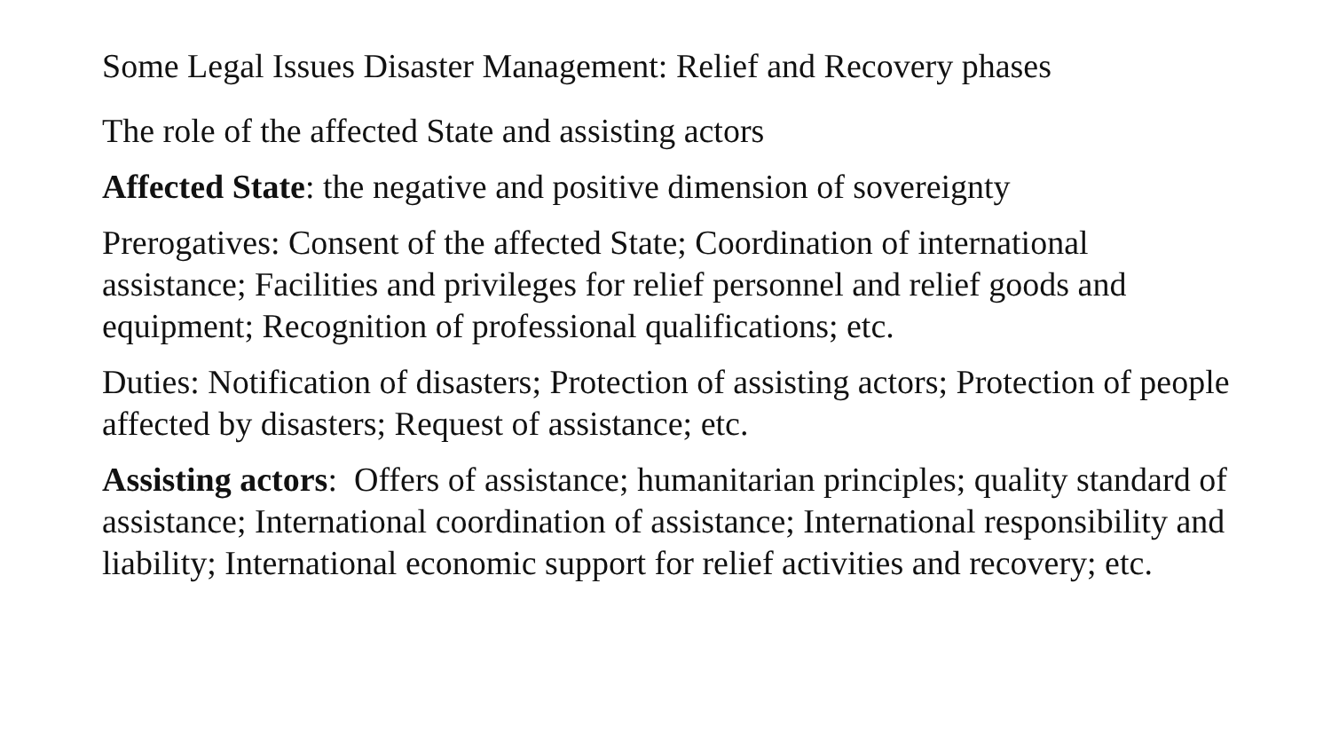Some Legal Issues Disaster Management: Relief and Recovery phases
The role of the affected State and assisting actors
Affected State: the negative and positive dimension of sovereignty
Prerogatives: Consent of the affected State; Coordination of international assistance; Facilities and privileges for relief personnel and relief goods and equipment; Recognition of professional qualifications; etc.
Duties: Notification of disasters; Protection of assisting actors; Protection of people affected by disasters; Request of assistance; etc.
Assisting actors: Offers of assistance; humanitarian principles; quality standard of assistance; International coordination of assistance; International responsibility and liability; International economic support for relief activities and recovery; etc.